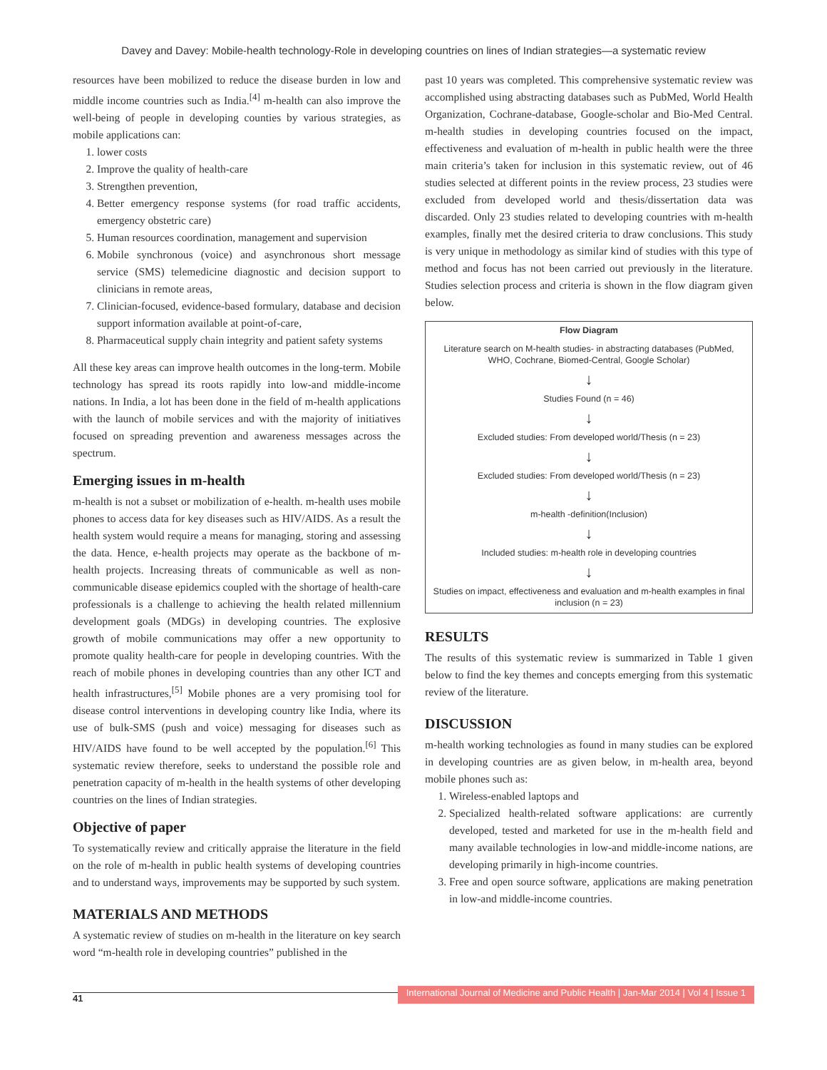Davey and Davey: Mobile-health technology-Role in developing countries on lines of Indian strategies—a systematic review
resources have been mobilized to reduce the disease burden in low and middle income countries such as India.<sup>[4]</sup> m-health can also improve the well-being of people in developing counties by various strategies, as mobile applications can:
1. lower costs
2. Improve the quality of health-care
3. Strengthen prevention,
4. Better emergency response systems (for road traffic accidents, emergency obstetric care)
5. Human resources coordination, management and supervision
6. Mobile synchronous (voice) and asynchronous short message service (SMS) telemedicine diagnostic and decision support to clinicians in remote areas,
7. Clinician-focused, evidence-based formulary, database and decision support information available at point-of-care,
8. Pharmaceutical supply chain integrity and patient safety systems
All these key areas can improve health outcomes in the long-term. Mobile technology has spread its roots rapidly into low-and middle-income nations. In India, a lot has been done in the field of m-health applications with the launch of mobile services and with the majority of initiatives focused on spreading prevention and awareness messages across the spectrum.
Emerging issues in m-health
m-health is not a subset or mobilization of e-health. m-health uses mobile phones to access data for key diseases such as HIV/AIDS. As a result the health system would require a means for managing, storing and assessing the data. Hence, e-health projects may operate as the backbone of m-health projects. Increasing threats of communicable as well as non-communicable disease epidemics coupled with the shortage of health-care professionals is a challenge to achieving the health related millennium development goals (MDGs) in developing countries. The explosive growth of mobile communications may offer a new opportunity to promote quality health-care for people in developing countries. With the reach of mobile phones in developing countries than any other ICT and health infrastructures,<sup>[5]</sup> Mobile phones are a very promising tool for disease control interventions in developing country like India, where its use of bulk-SMS (push and voice) messaging for diseases such as HIV/AIDS have found to be well accepted by the population.<sup>[6]</sup> This systematic review therefore, seeks to understand the possible role and penetration capacity of m-health in the health systems of other developing countries on the lines of Indian strategies.
Objective of paper
To systematically review and critically appraise the literature in the field on the role of m-health in public health systems of developing countries and to understand ways, improvements may be supported by such system.
MATERIALS AND METHODS
A systematic review of studies on m-health in the literature on key search word “m-health role in developing countries” published in the
past 10 years was completed. This comprehensive systematic review was accomplished using abstracting databases such as PubMed, World Health Organization, Cochrane-database, Google-scholar and Bio-Med Central. m-health studies in developing countries focused on the impact, effectiveness and evaluation of m-health in public health were the three main criteria’s taken for inclusion in this systematic review, out of 46 studies selected at different points in the review process, 23 studies were excluded from developed world and thesis/dissertation data was discarded. Only 23 studies related to developing countries with m-health examples, finally met the desired criteria to draw conclusions. This study is very unique in methodology as similar kind of studies with this type of method and focus has not been carried out previously in the literature. Studies selection process and criteria is shown in the flow diagram given below.
Flow Diagram
Literature search on M-health studies- in abstracting databases (PubMed, WHO, Cochrane, Biomed-Central, Google Scholar)
↓
Studies Found (n = 46)
↓
Excluded studies: From developed world/Thesis (n = 23)
↓
Excluded studies: From developed world/Thesis (n = 23)
↓
m-health -definition(Inclusion)
↓
Included studies: m-health role in developing countries
↓
Studies on impact, effectiveness and evaluation and m-health examples in final inclusion (n = 23)
RESULTS
The results of this systematic review is summarized in Table 1 given below to find the key themes and concepts emerging from this systematic review of the literature.
DISCUSSION
m-health working technologies as found in many studies can be explored in developing countries are as given below, in m-health area, beyond mobile phones such as:
1. Wireless-enabled laptops and
2. Specialized health-related software applications: are currently developed, tested and marketed for use in the m-health field and many available technologies in low-and middle-income nations, are developing primarily in high-income countries.
3. Free and open source software, applications are making penetration in low-and middle-income countries.
41 International Journal of Medicine and Public Health | Jan-Mar 2014 | Vol 4 | Issue 1